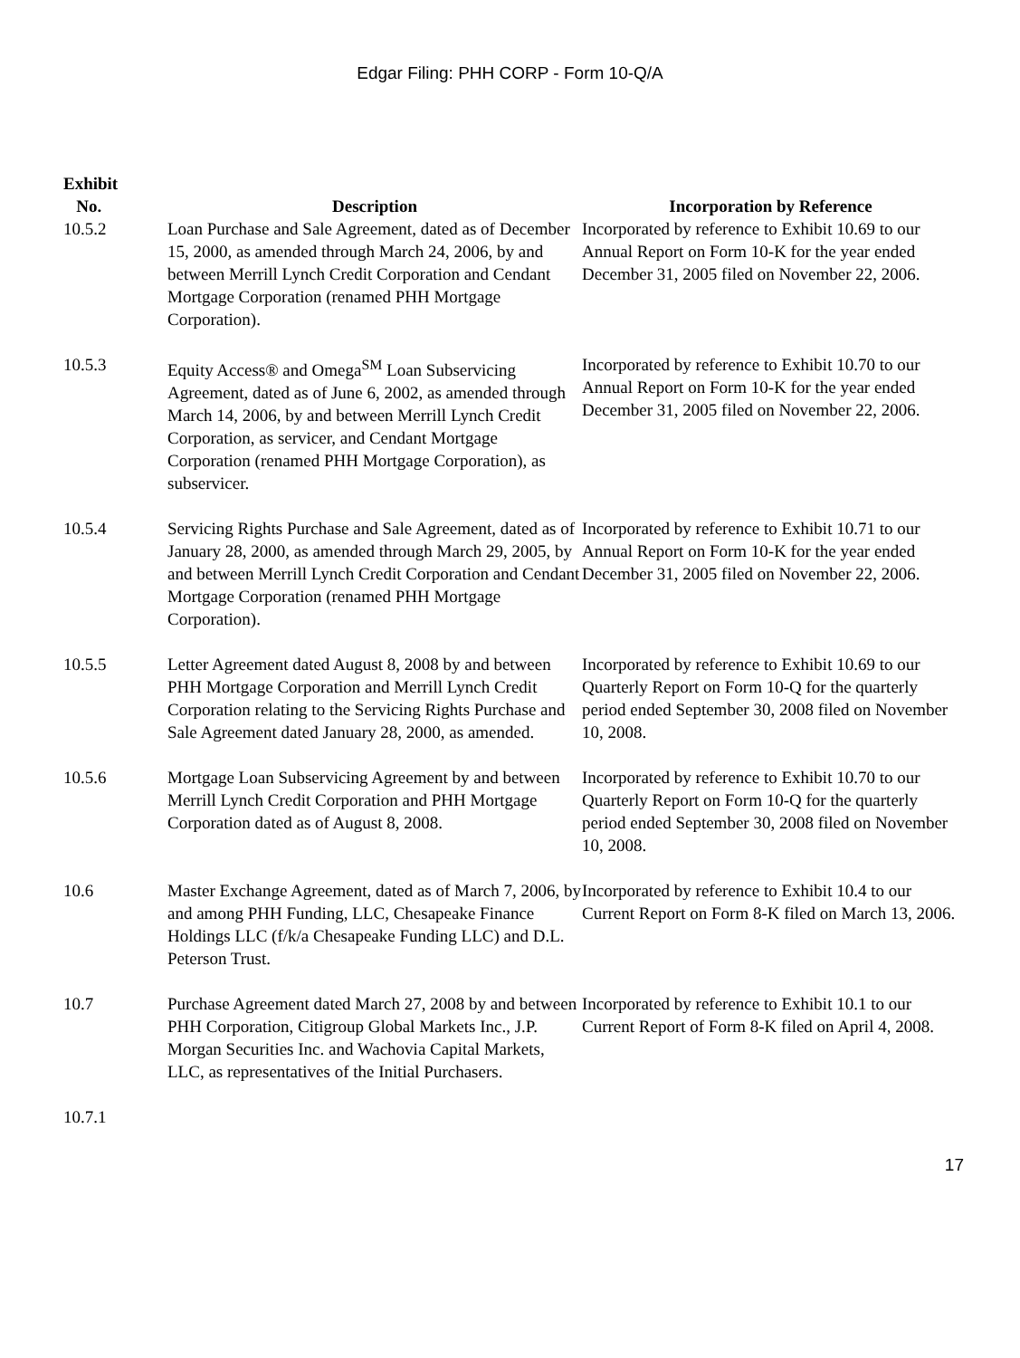Edgar Filing: PHH CORP - Form 10-Q/A
| Exhibit No. | Description | Incorporation by Reference |
| --- | --- | --- |
| 10.5.2 | Loan Purchase and Sale Agreement, dated as of December 15, 2000, as amended through March 24, 2006, by and between Merrill Lynch Credit Corporation and Cendant Mortgage Corporation (renamed PHH Mortgage Corporation). | Incorporated by reference to Exhibit 10.69 to our Annual Report on Form 10-K for the year ended December 31, 2005 filed on November 22, 2006. |
| 10.5.3 | Equity Access® and Omega<sup>SM</sup> Loan Subservicing Agreement, dated as of June 6, 2002, as amended through March 14, 2006, by and between Merrill Lynch Credit Corporation, as servicer, and Cendant Mortgage Corporation (renamed PHH Mortgage Corporation), as subservicer. | Incorporated by reference to Exhibit 10.70 to our Annual Report on Form 10-K for the year ended December 31, 2005 filed on November 22, 2006. |
| 10.5.4 | Servicing Rights Purchase and Sale Agreement, dated as of January 28, 2000, as amended through March 29, 2005, by and between Merrill Lynch Credit Corporation and Cendant Mortgage Corporation (renamed PHH Mortgage Corporation). | Incorporated by reference to Exhibit 10.71 to our Annual Report on Form 10-K for the year ended December 31, 2005 filed on November 22, 2006. |
| 10.5.5 | Letter Agreement dated August 8, 2008 by and between PHH Mortgage Corporation and Merrill Lynch Credit Corporation relating to the Servicing Rights Purchase and Sale Agreement dated January 28, 2000, as amended. | Incorporated by reference to Exhibit 10.69 to our Quarterly Report on Form 10-Q for the quarterly period ended September 30, 2008 filed on November 10, 2008. |
| 10.5.6 | Mortgage Loan Subservicing Agreement by and between Merrill Lynch Credit Corporation and PHH Mortgage Corporation dated as of August 8, 2008. | Incorporated by reference to Exhibit 10.70 to our Quarterly Report on Form 10-Q for the quarterly period ended September 30, 2008 filed on November 10, 2008. |
| 10.6 | Master Exchange Agreement, dated as of March 7, 2006, by and among PHH Funding, LLC, Chesapeake Finance Holdings LLC (f/k/a Chesapeake Funding LLC) and D.L. Peterson Trust. | Incorporated by reference to Exhibit 10.4 to our Current Report on Form 8-K filed on March 13, 2006. |
| 10.7 | Purchase Agreement dated March 27, 2008 by and between PHH Corporation, Citigroup Global Markets Inc., J.P. Morgan Securities Inc. and Wachovia Capital Markets, LLC, as representatives of the Initial Purchasers. | Incorporated by reference to Exhibit 10.1 to our Current Report of Form 8-K filed on April 4, 2008. |
| 10.7.1 | | |
17